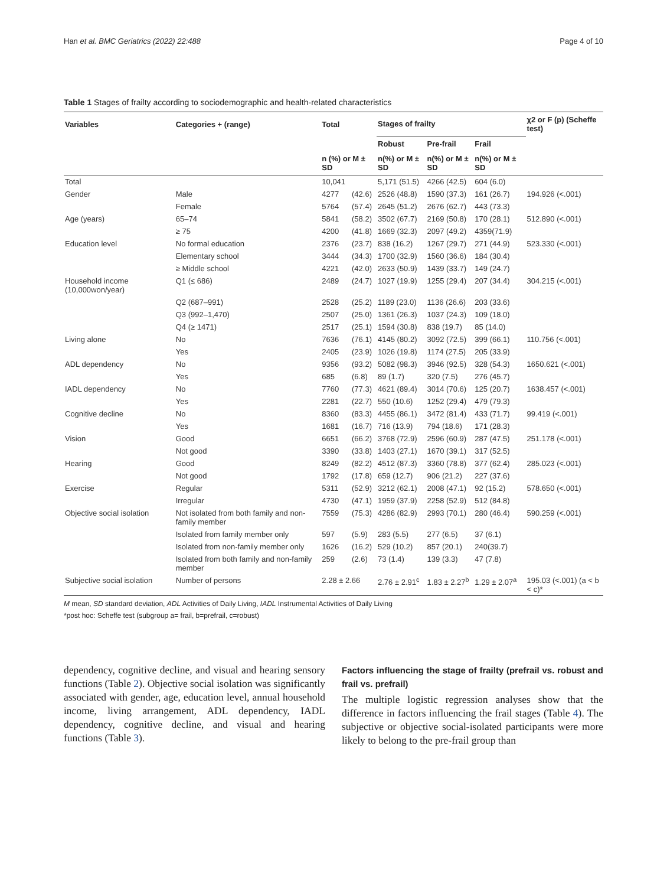Han et al. BMC Geriatrics (2022) 22:488 Page 4 of 10
Table 1 Stages of frailty according to sociodemographic and health-related characteristics
| Variables | Categories + (range) | Total | | Stages of frailty | | | χ2 or F (p) (Scheffe test) |
| --- | --- | --- | --- | --- | --- | --- | --- |
| | | | | Robust | Pre-frail | Frail | |
| | | n (%) or M ± SD | | n(%) or M ± SD | n(%) or M ± SD | n(%) or M ± SD | |
| Total | | 10,041 | | 5,171 (51.5) | 4266 (42.5) | 604 (6.0) | |
| Gender | Male | 4277 | (42.6) | 2526 (48.8) | 1590 (37.3) | 161 (26.7) | 194.926 (<.001) |
| | Female | 5764 | (57.4) | 2645 (51.2) | 2676 (62.7) | 443 (73.3) | |
| Age (years) | 65–74 | 5841 | (58.2) | 3502 (67.7) | 2169 (50.8) | 170 (28.1) | 512.890 (<.001) |
| | ≥ 75 | 4200 | (41.8) | 1669 (32.3) | 2097 (49.2) | 4359(71.9) | |
| Education level | No formal education | 2376 | (23.7) | 838 (16.2) | 1267 (29.7) | 271 (44.9) | 523.330 (<.001) |
| | Elementary school | 3444 | (34.3) | 1700 (32.9) | 1560 (36.6) | 184 (30.4) | |
| | ≥ Middle school | 4221 | (42.0) | 2633 (50.9) | 1439 (33.7) | 149 (24.7) | |
| Household income (10,000won/year) | Q1 (≤ 686) | 2489 | (24.7) | 1027 (19.9) | 1255 (29.4) | 207 (34.4) | 304.215 (<.001) |
| | Q2 (687–991) | 2528 | (25.2) | 1189 (23.0) | 1136 (26.6) | 203 (33.6) | |
| | Q3 (992–1,470) | 2507 | (25.0) | 1361 (26.3) | 1037 (24.3) | 109 (18.0) | |
| | Q4 (≥ 1471) | 2517 | (25.1) | 1594 (30.8) | 838 (19.7) | 85 (14.0) | |
| Living alone | No | 7636 | (76.1) | 4145 (80.2) | 3092 (72.5) | 399 (66.1) | 110.756 (<.001) |
| | Yes | 2405 | (23.9) | 1026 (19.8) | 1174 (27.5) | 205 (33.9) | |
| ADL dependency | No | 9356 | (93.2) | 5082 (98.3) | 3946 (92.5) | 328 (54.3) | 1650.621 (<.001) |
| | Yes | 685 | (6.8) | 89 (1.7) | 320 (7.5) | 276 (45.7) | |
| IADL dependency | No | 7760 | (77.3) | 4621 (89.4) | 3014 (70.6) | 125 (20.7) | 1638.457 (<.001) |
| | Yes | 2281 | (22.7) | 550 (10.6) | 1252 (29.4) | 479 (79.3) | |
| Cognitive decline | No | 8360 | (83.3) | 4455 (86.1) | 3472 (81.4) | 433 (71.7) | 99.419 (<.001) |
| | Yes | 1681 | (16.7) | 716 (13.9) | 794 (18.6) | 171 (28.3) | |
| Vision | Good | 6651 | (66.2) | 3768 (72.9) | 2596 (60.9) | 287 (47.5) | 251.178 (<.001) |
| | Not good | 3390 | (33.8) | 1403 (27.1) | 1670 (39.1) | 317 (52.5) | |
| Hearing | Good | 8249 | (82.2) | 4512 (87.3) | 3360 (78.8) | 377 (62.4) | 285.023 (<.001) |
| | Not good | 1792 | (17.8) | 659 (12.7) | 906 (21.2) | 227 (37.6) | |
| Exercise | Regular | 5311 | (52.9) | 3212 (62.1) | 2008 (47.1) | 92 (15.2) | 578.650 (<.001) |
| | Irregular | 4730 | (47.1) | 1959 (37.9) | 2258 (52.9) | 512 (84.8) | |
| Objective social isolation | Not isolated from both family and non-family member | 7559 | (75.3) | 4286 (82.9) | 2993 (70.1) | 280 (46.4) | 590.259 (<.001) |
| | Isolated from family member only | 597 | (5.9) | 283 (5.5) | 277 (6.5) | 37 (6.1) | |
| | Isolated from non-family member only | 1626 | (16.2) | 529 (10.2) | 857 (20.1) | 240(39.7) | |
| | Isolated from both family and non-family member | 259 | (2.6) | 73 (1.4) | 139 (3.3) | 47 (7.8) | |
| Subjective social isolation | Number of persons | 2.28 ± 2.66 | | 2.76 ± 2.91<sup>c</sup> | 1.83 ± 2.27<sup>b</sup> | 1.29 ± 2.07<sup>a</sup> | 195.03 (<.001) (a < b < c)* |
M mean, SD standard deviation, ADL Activities of Daily Living, IADL Instrumental Activities of Daily Living
*post hoc: Scheffe test (subgroup a= frail, b=prefrail, c=robust)
dependency, cognitive decline, and visual and hearing sensory functions (Table 2). Objective social isolation was significantly associated with gender, age, education level, annual household income, living arrangement, ADL dependency, IADL dependency, cognitive decline, and visual and hearing functions (Table 3).
Factors influencing the stage of frailty (prefrail vs. robust and frail vs. prefrail)
The multiple logistic regression analyses show that the difference in factors influencing the frail stages (Table 4). The subjective or objective social-isolated participants were more likely to belong to the pre-frail group than